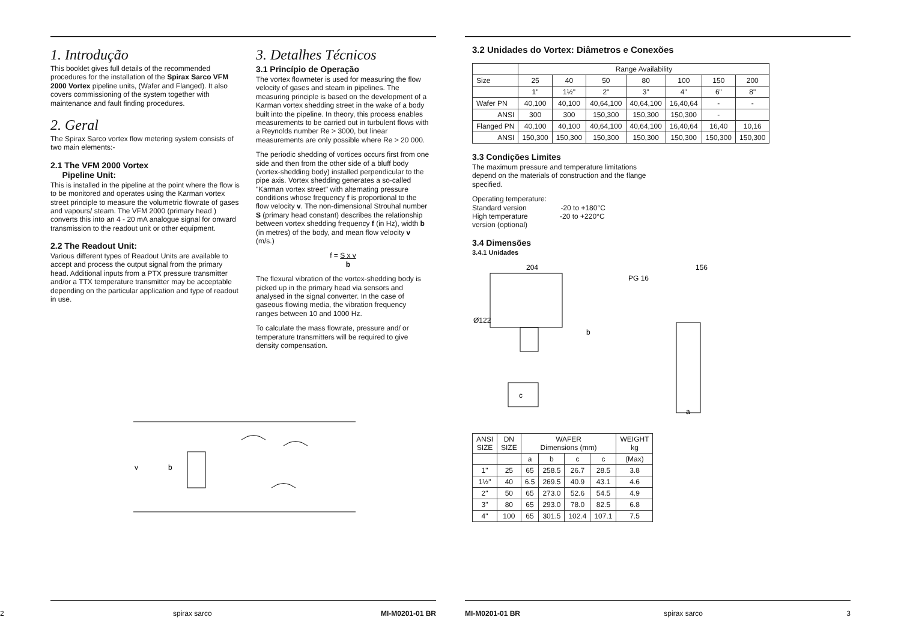1. Introdução
This booklet gives full details of the recommended procedures for the installation of the Spirax Sarco VFM 2000 Vortex pipeline units, (Wafer and Flanged). It also covers commissioning of the system together with maintenance and fault finding procedures.
2. Geral
The Spirax Sarco vortex flow metering system consists of two main elements:-
2.1 The VFM 2000 Vortex
Pipeline Unit:
This is installed in the pipeline at the point where the flow is to be monitored and operates using the Karman vortex street principle to measure the volumetric flowrate of gases and vapours/ steam. The VFM 2000 (primary head ) converts this into an 4 - 20 mA analogue signal for onward transmission to the readout unit or other equipment.
2.2 The Readout Unit:
Various different types of Readout Units are available to accept and process the output signal from the primary head. Additional inputs from a PTX pressure transmitter and/or a TTX temperature transmitter may be acceptable depending on the particular application and type of readout in use.
3. Detalhes Técnicos
3.1 Princípio de Operação
The vortex flowmeter is used for measuring the flow velocity of gases and steam in pipelines. The measuring principle is based on the development of a Karman vortex shedding street in the wake of a body built into the pipeline. In theory, this process enables measurements to be carried out in turbulent flows with a Reynolds number Re > 3000, but linear measurements are only possible where Re > 20 000.
The periodic shedding of vortices occurs first from one side and then from the other side of a bluff body (vortex-shedding body) installed perpendicular to the pipe axis. Vortex shedding generates a so-called "Karman vortex street" with alternating pressure conditions whose frequency f is proportional to the flow velocity v. The non-dimensional Strouhal number S (primary head constant) describes the relationship between vortex shedding frequency f (in Hz), width b (in metres) of the body, and mean flow velocity v (m/s.)
f = S x v
b
The flexural vibration of the vortex-shedding body is picked up in the primary head via sensors and analysed in the signal converter. In the case of gaseous flowing media, the vibration frequency ranges between 10 and 1000 Hz.
To calculate the mass flowrate, pressure and/ or temperature transmitters will be required to give density compensation.
v
b
2 spirax sarco MI-M0201-01 BR
3.2 Unidades do Vortex: Diâmetros e Conexões
| | Range Availability | | | | | | |
| Size | 25 | 40 | 50 | 80 | 100 | 150 | 200 |
| | 1" | 1½" | 2" | 3" | 4" | 6" | 8" |
| Wafer PN | 40,100 | 40,100 | 40,64,100 | 40,64,100 | 16,40,64 | - | - |
| ANSI | 300 | 300 | 150,300 | 150,300 | 150,300 | - | |
| Flanged PN | 40,100 | 40,100 | 40,64,100 | 40,64,100 | 16,40,64 | 16,40 | 10,16 |
| ANSI | 150,300 | 150,300 | 150,300 | 150,300 | 150,300 | 150,300 | 150,300 |
3.3 Condições Limites
The maximum pressure and temperature limitations depend on the materials of construction and the flange specified.
Operating temperature:
Standard version -20 to +180°C
High temperature -20 to +220°C
version (optional)
3.4 Dimensões
3.4.1 Unidades
204
Ø122
c
b
PG 16
156
a
| ANSI SIZE | DN SIZE | WAFER Dimensions (mm) | | | | WEIGHT kg |
| | | a | b | c | c | (Max) |
| 1" | 25 | 65 | 258.5 | 26.7 | 28.5 | 3.8 |
| 1½" | 40 | 6.5 | 269.5 | 40.9 | 43.1 | 4.6 |
| 2" | 50 | 65 | 273.0 | 52.6 | 54.5 | 4.9 |
| 3" | 80 | 65 | 293.0 | 78.0 | 82.5 | 6.8 |
| 4" | 100 | 65 | 301.5 | 102.4 | 107.1 | 7.5 |
MI-M0201-01 BR spirax sarco 3